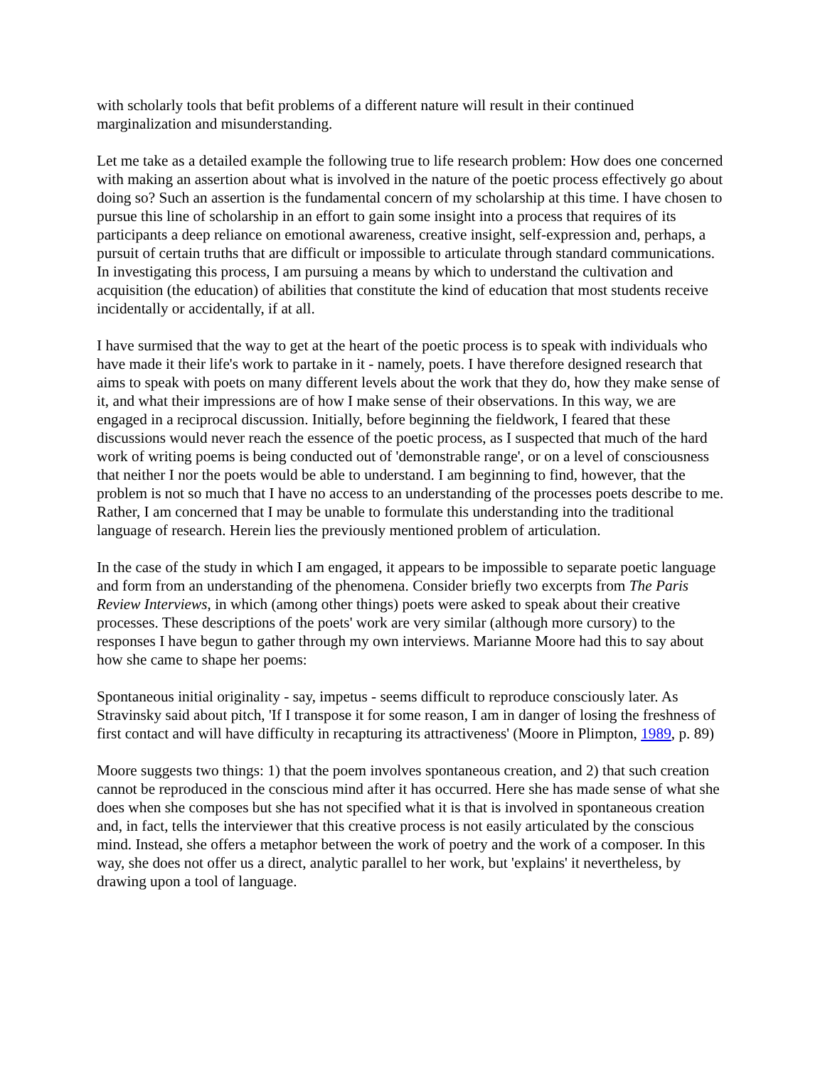with scholarly tools that befit problems of a different nature will result in their continued marginalization and misunderstanding.
Let me take as a detailed example the following true to life research problem: How does one concerned with making an assertion about what is involved in the nature of the poetic process effectively go about doing so? Such an assertion is the fundamental concern of my scholarship at this time. I have chosen to pursue this line of scholarship in an effort to gain some insight into a process that requires of its participants a deep reliance on emotional awareness, creative insight, self-expression and, perhaps, a pursuit of certain truths that are difficult or impossible to articulate through standard communications. In investigating this process, I am pursuing a means by which to understand the cultivation and acquisition (the education) of abilities that constitute the kind of education that most students receive incidentally or accidentally, if at all.
I have surmised that the way to get at the heart of the poetic process is to speak with individuals who have made it their life's work to partake in it - namely, poets. I have therefore designed research that aims to speak with poets on many different levels about the work that they do, how they make sense of it, and what their impressions are of how I make sense of their observations. In this way, we are engaged in a reciprocal discussion. Initially, before beginning the fieldwork, I feared that these discussions would never reach the essence of the poetic process, as I suspected that much of the hard work of writing poems is being conducted out of 'demonstrable range', or on a level of consciousness that neither I nor the poets would be able to understand. I am beginning to find, however, that the problem is not so much that I have no access to an understanding of the processes poets describe to me. Rather, I am concerned that I may be unable to formulate this understanding into the traditional language of research. Herein lies the previously mentioned problem of articulation.
In the case of the study in which I am engaged, it appears to be impossible to separate poetic language and form from an understanding of the phenomena. Consider briefly two excerpts from The Paris Review Interviews, in which (among other things) poets were asked to speak about their creative processes. These descriptions of the poets' work are very similar (although more cursory) to the responses I have begun to gather through my own interviews. Marianne Moore had this to say about how she came to shape her poems:
Spontaneous initial originality - say, impetus - seems difficult to reproduce consciously later. As Stravinsky said about pitch, 'If I transpose it for some reason, I am in danger of losing the freshness of first contact and will have difficulty in recapturing its attractiveness' (Moore in Plimpton, 1989, p. 89)
Moore suggests two things: 1) that the poem involves spontaneous creation, and 2) that such creation cannot be reproduced in the conscious mind after it has occurred. Here she has made sense of what she does when she composes but she has not specified what it is that is involved in spontaneous creation and, in fact, tells the interviewer that this creative process is not easily articulated by the conscious mind. Instead, she offers a metaphor between the work of poetry and the work of a composer. In this way, she does not offer us a direct, analytic parallel to her work, but 'explains' it nevertheless, by drawing upon a tool of language.